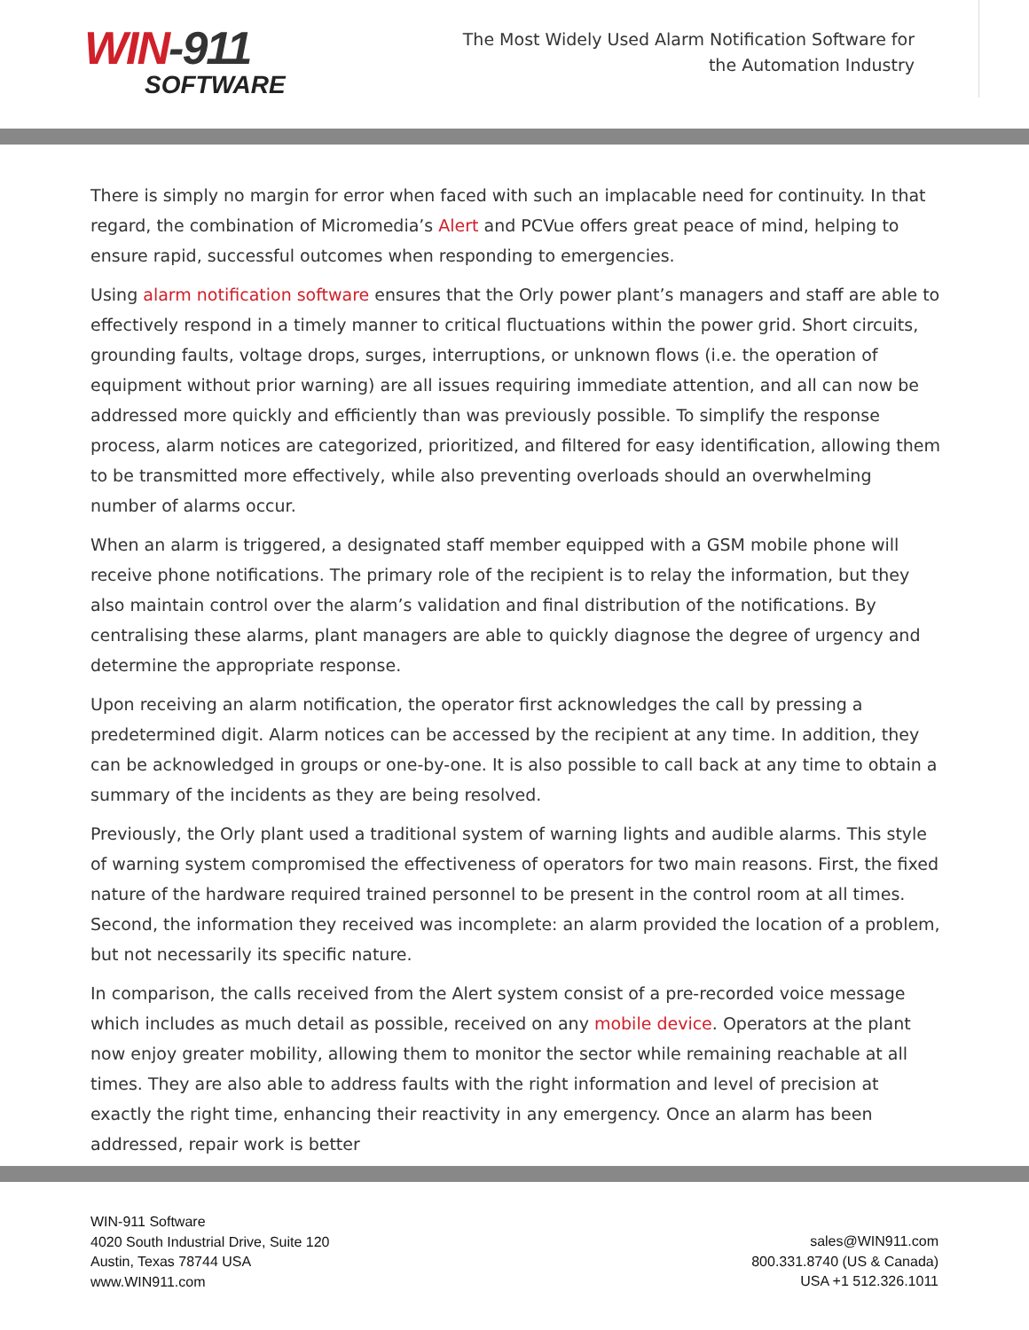WIN-911
SOFTWARE
The Most Widely Used Alarm Notification Software for the Automation Industry
There is simply no margin for error when faced with such an implacable need for continuity. In that regard, the combination of Micromedia’s Alert and PCVue offers great peace of mind, helping to ensure rapid, successful outcomes when responding to emergencies.
Using alarm notification software ensures that the Orly power plant’s managers and staff are able to effectively respond in a timely manner to critical fluctuations within the power grid. Short circuits, grounding faults, voltage drops, surges, interruptions, or unknown flows (i.e. the operation of equipment without prior warning) are all issues requiring immediate attention, and all can now be addressed more quickly and efficiently than was previously possible. To simplify the response process, alarm notices are categorized, prioritized, and filtered for easy identification, allowing them to be transmitted more effectively, while also preventing overloads should an overwhelming number of alarms occur.
When an alarm is triggered, a designated staff member equipped with a GSM mobile phone will receive phone notifications. The primary role of the recipient is to relay the information, but they also maintain control over the alarm’s validation and final distribution of the notifications. By centralising these alarms, plant managers are able to quickly diagnose the degree of urgency and determine the appropriate response.
Upon receiving an alarm notification, the operator first acknowledges the call by pressing a predetermined digit. Alarm notices can be accessed by the recipient at any time. In addition, they can be acknowledged in groups or one-by-one. It is also possible to call back at any time to obtain a summary of the incidents as they are being resolved.
Previously, the Orly plant used a traditional system of warning lights and audible alarms. This style of warning system compromised the effectiveness of operators for two main reasons. First, the fixed nature of the hardware required trained personnel to be present in the control room at all times. Second, the information they received was incomplete: an alarm provided the location of a problem, but not necessarily its specific nature.
In comparison, the calls received from the Alert system consist of a pre-recorded voice message which includes as much detail as possible, received on any mobile device. Operators at the plant now enjoy greater mobility, allowing them to monitor the sector while remaining reachable at all times. They are also able to address faults with the right information and level of precision at exactly the right time, enhancing their reactivity in any emergency. Once an alarm has been addressed, repair work is better
WIN-911 Software
4020 South Industrial Drive, Suite 120
Austin, Texas 78744 USA
www.WIN911.com
sales@WIN911.com
800.331.8740 (US & Canada)
USA +1 512.326.1011